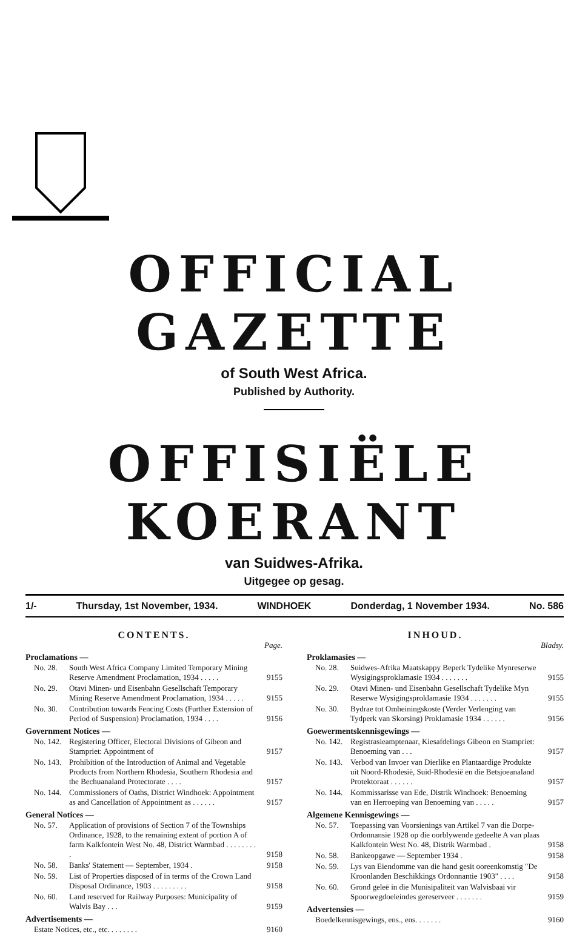OFFICIAL GAZETTE
of South West Africa.
Published by Authority.
OFFISIËLE KOERANT
van Suidwes-Afrika.
Uitgegee op gesag.
1/- Thursday, 1st November, 1934. WINDHOEK Donderdag, 1 November 1934. No. 586
CONTENTS.
Page.
Proclamations —
| No. 28. | South West Africa Company Limited Temporary Mining Reserve Amendment Proclamation, 1934 . . . . . | 9155 |
| No. 29. | Otavi Minen- und Eisenbahn Gesellschaft Temporary Mining Reserve Amendment Proclamation, 1934 . . . . . | 9155 |
| No. 30. | Contribution towards Fencing Costs (Further Extension of Period of Suspension) Proclamation, 1934 . . . . | 9156 |
Government Notices —
| No. 142. | Registering Officer, Electoral Divisions of Gibeon and Stampriet: Appointment of | 9157 |
| No. 143. | Prohibition of the Introduction of Animal and Vegetable Products from Northern Rhodesia, Southern Rhodesia and the Bechuanaland Protectorate . . . . | 9157 |
| No. 144. | Commissioners of Oaths, District Windhoek: Appointment as and Cancellation of Appointment as . . . . . . | 9157 |
General Notices —
| No. 57. | Application of provisions of Section 7 of the Townships Ordinance, 1928, to the remaining extent of portion A of farm Kalkfontein West No. 48, District Warmbad . . . . . . . . . | 9158 |
| No. 58. | Banks' Statement — September, 1934 . | 9158 |
| No. 59. | List of Properties disposed of in terms of the Crown Land Disposal Ordinance, 1903 . . . . . . . . . | 9158 |
| No. 60. | Land reserved for Railway Purposes: Municipality of Walvis Bay . . . | 9159 |
Advertisements —
| Estate Notices, etc., etc. . . . . . . . | 9160 |
INHOUD.
Bladsy.
Proklamasies —
| No. 28. | Suidwes-Afrika Maatskappy Beperk Tydelike Mynreserwe Wysigingsproklamasie 1934 . . . . . . . | 9155 |
| No. 29. | Otavi Minen- und Eisenbahn Gesellschaft Tydelike Myn Reserwe Wysigingsproklamasie 1934 . . . . . . . | 9155 |
| No. 30. | Bydrae tot Omheiningskoste (Verder Verlenging van Tydperk van Skorsing) Proklamasie 1934 . . . . . . | 9156 |
Goewermentskennisgewings —
| No. 142. | Registrasieamptenaar, Kiesafdelings Gibeon en Stampriet: Benoeming van . . . | 9157 |
| No. 143. | Verbod van Invoer van Dierlike en Plantaardige Produkte uit Noord-Rhodesië, Suid-Rhodesië en die Betsjoeanaland Protektoraat . . . . . . | 9157 |
| No. 144. | Kommissarisse van Ede, Distrik Windhoek: Benoeming van en Herroeping van Benoeming van . . . . . | 9157 |
Algemene Kennisgewings —
| No. 57. | Toepassing van Voorsienings van Artikel 7 van die Dorpe-Ordonnansie 1928 op die oorblywende gedeelte A van plaas Kalkfontein West No. 48, Distrik Warmbad . | 9158 |
| No. 58. | Bankeopgawe — September 1934 . | 9158 |
| No. 59. | Lys van Eiendomme van die hand gesit ooreenkomstig "De Kroonlanden Beschikkings Ordonnantie 1903" . . . . | 9158 |
| No. 60. | Grond geleë in die Munisipaliteit van Walvisbaai vir Spoorwegdoeleindes gereserveer . . . . . . . | 9159 |
Advertensies —
| Boedelkennisgewings, ens., ens. . . . . . . | 9160 |